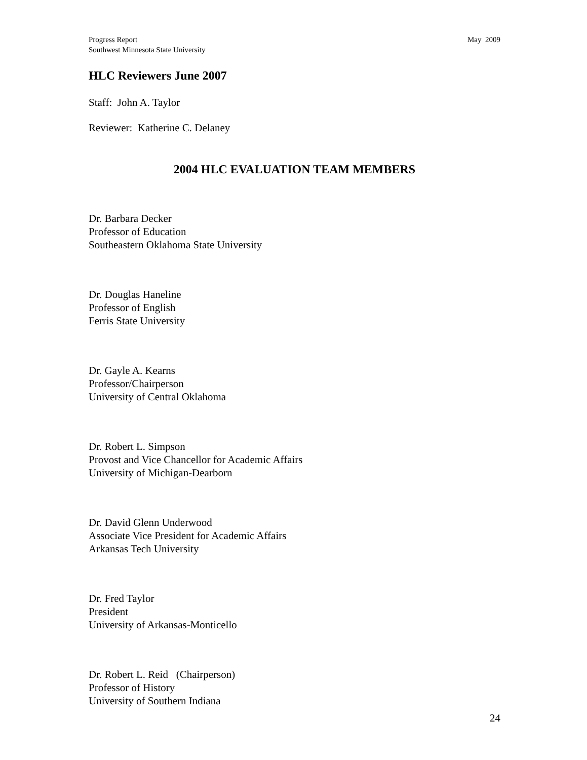Progress Report
Southwest Minnesota State University
May 2009
HLC Reviewers June 2007
Staff: John A. Taylor
Reviewer: Katherine C. Delaney
2004 HLC EVALUATION TEAM MEMBERS
Dr. Barbara Decker
Professor of Education
Southeastern Oklahoma State University
Dr. Douglas Haneline
Professor of English
Ferris State University
Dr. Gayle A. Kearns
Professor/Chairperson
University of Central Oklahoma
Dr. Robert L. Simpson
Provost and Vice Chancellor for Academic Affairs
University of Michigan-Dearborn
Dr. David Glenn Underwood
Associate Vice President for Academic Affairs
Arkansas Tech University
Dr. Fred Taylor
President
University of Arkansas-Monticello
Dr. Robert L. Reid (Chairperson)
Professor of History
University of Southern Indiana
24